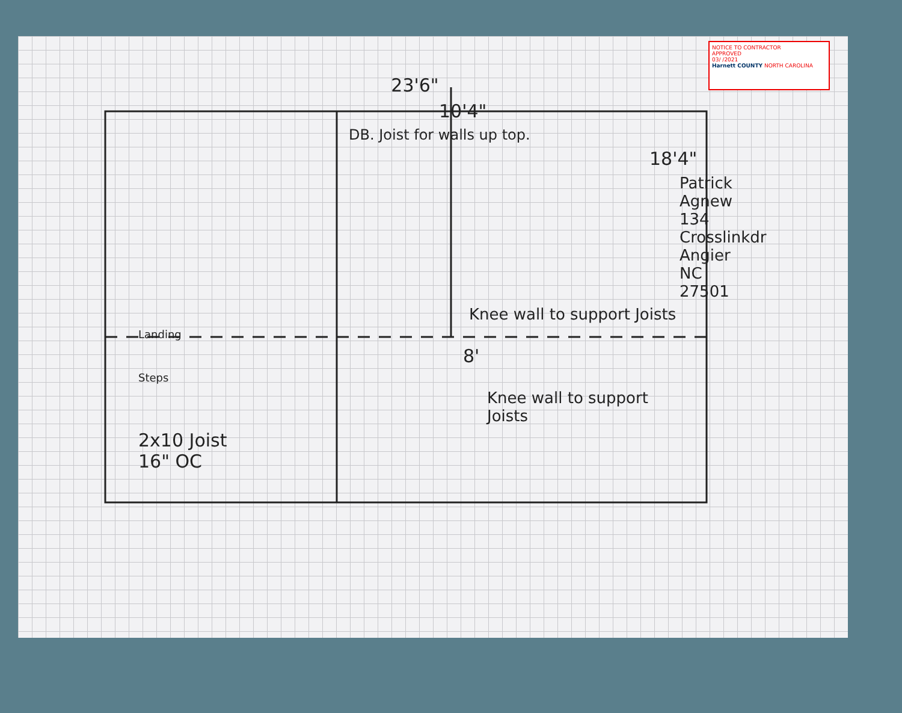NOTICE TO CONTRACTOR
APPROVED
03/ /2021
Harnett COUNTY NORTH CAROLINA
23'6"
10'4"
DB. Joist for walls up top.
18'4"
Patrick Agnew 134 Crosslinkdr Angier NC 27501
Knee wall to support Joists
Landing
8'
Steps
Knee wall to support Joists
2x10 Joist
16" OC